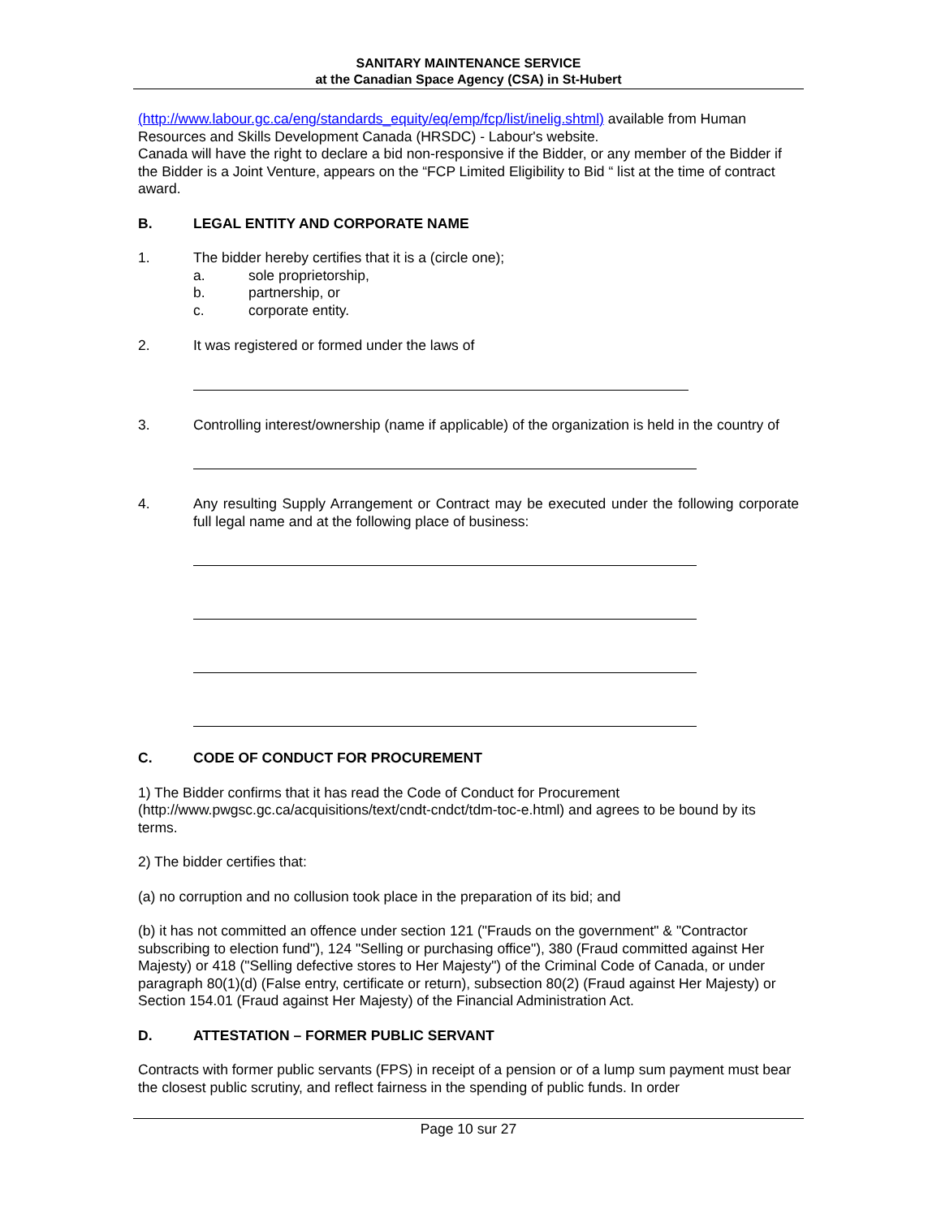SANITARY MAINTENANCE SERVICE
at the Canadian Space Agency (CSA) in St-Hubert
(http://www.labour.gc.ca/eng/standards_equity/eq/emp/fcp/list/inelig.shtml) available from Human Resources and Skills Development Canada (HRSDC) - Labour's website.
Canada will have the right to declare a bid non-responsive if the Bidder, or any member of the Bidder if the Bidder is a Joint Venture, appears on the “FCP Limited Eligibility to Bid “ list at the time of contract award.
B. LEGAL ENTITY AND CORPORATE NAME
1. The bidder hereby certifies that it is a (circle one);
a. sole proprietorship,
b. partnership, or
c. corporate entity.
2. It was registered or formed under the laws of
3. Controlling interest/ownership (name if applicable) of the organization is held in the country of
4. Any resulting Supply Arrangement or Contract may be executed under the following corporate full legal name and at the following place of business:
C. CODE OF CONDUCT FOR PROCUREMENT
1) The Bidder confirms that it has read the Code of Conduct for Procurement (http://www.pwgsc.gc.ca/acquisitions/text/cndt-cndct/tdm-toc-e.html) and agrees to be bound by its terms.
2) The bidder certifies that:
(a) no corruption and no collusion took place in the preparation of its bid; and
(b) it has not committed an offence under section 121 ("Frauds on the government" & "Contractor subscribing to election fund"), 124 "Selling or purchasing office"), 380 (Fraud committed against Her Majesty) or 418 ("Selling defective stores to Her Majesty") of the Criminal Code of Canada, or under paragraph 80(1)(d) (False entry, certificate or return), subsection 80(2) (Fraud against Her Majesty) or Section 154.01 (Fraud against Her Majesty) of the Financial Administration Act.
D. ATTESTATION – FORMER PUBLIC SERVANT
Contracts with former public servants (FPS) in receipt of a pension or of a lump sum payment must bear the closest public scrutiny, and reflect fairness in the spending of public funds. In order
Page 10 sur 27